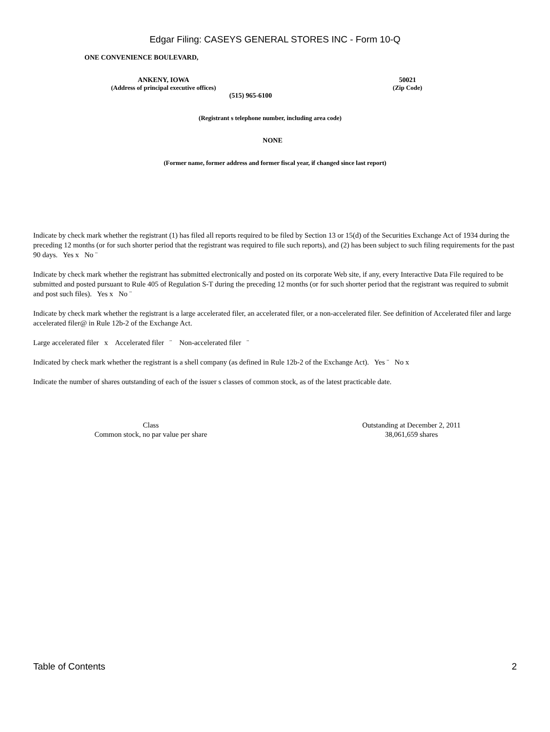Edgar Filing: CASEYS GENERAL STORES INC - Form 10-Q
ONE CONVENIENCE BOULEVARD,
ANKENY, IOWA
(Address of principal executive offices)
50021
(Zip Code)
(515) 965-6100
(Registrant s telephone number, including area code)
NONE
(Former name, former address and former fiscal year, if changed since last report)
Indicate by check mark whether the registrant (1) has filed all reports required to be filed by Section 13 or 15(d) of the Securities Exchange Act of 1934 during the preceding 12 months (or for such shorter period that the registrant was required to file such reports), and (2) has been subject to such filing requirements for the past 90 days. Yes x No ¨
Indicate by check mark whether the registrant has submitted electronically and posted on its corporate Web site, if any, every Interactive Data File required to be submitted and posted pursuant to Rule 405 of Regulation S-T during the preceding 12 months (or for such shorter period that the registrant was required to submit and post such files). Yes x No ¨
Indicate by check mark whether the registrant is a large accelerated filer, an accelerated filer, or a non-accelerated filer. See definition of Accelerated filer and large accelerated filer@ in Rule 12b-2 of the Exchange Act.
Large accelerated filer x Accelerated filer ¨ Non-accelerated filer ¨
Indicated by check mark whether the registrant is a shell company (as defined in Rule 12b-2 of the Exchange Act). Yes ¨ No x
Indicate the number of shares outstanding of each of the issuer s classes of common stock, as of the latest practicable date.
| Class | | Outstanding at December 2, 2011 |
| Common stock, no par value per share | | 38,061,659 shares |
Table of Contents 2